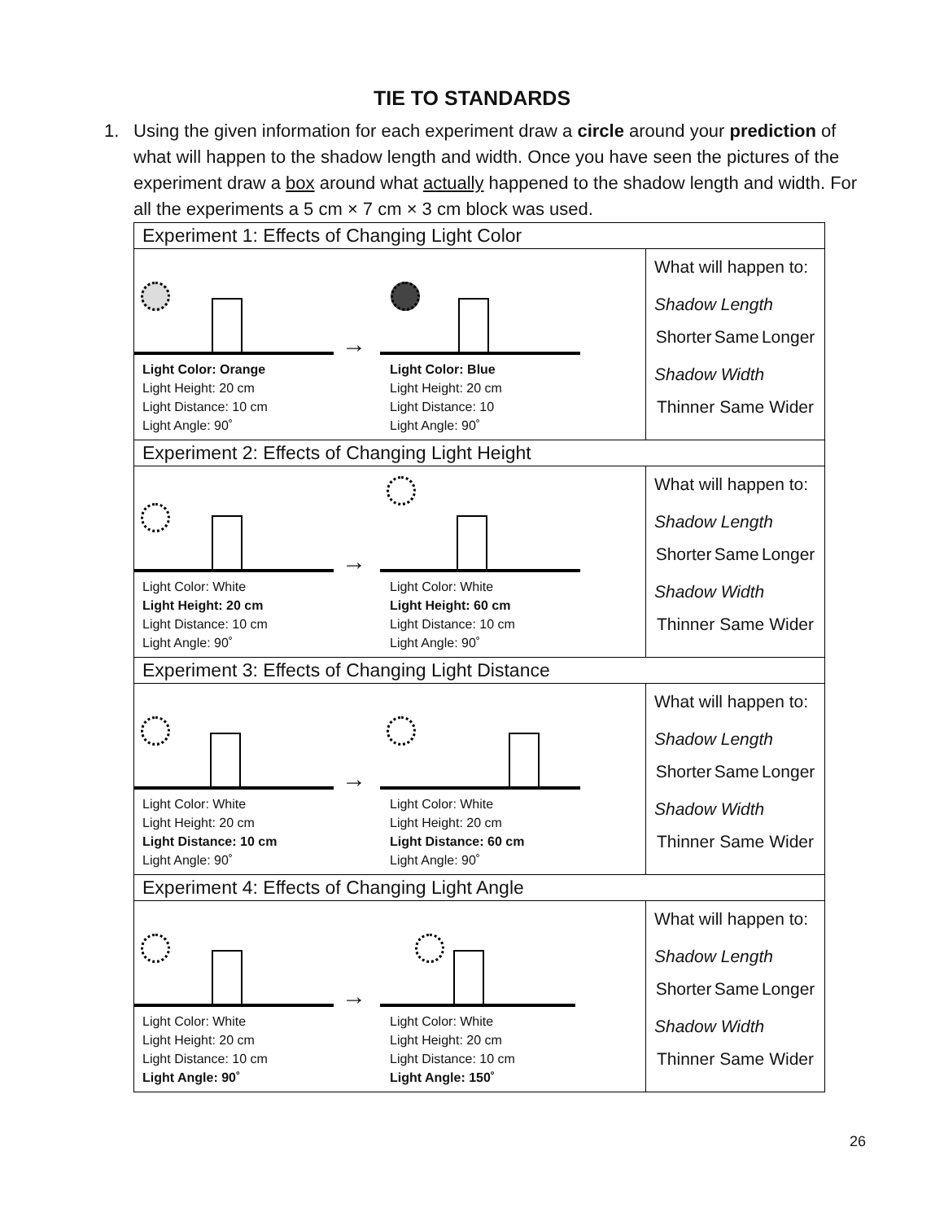TIE TO STANDARDS
1. Using the given information for each experiment draw a circle around your prediction of what will happen to the shadow length and width. Once you have seen the pictures of the experiment draw a box around what actually happened to the shadow length and width. For all the experiments a 5 cm × 7 cm × 3 cm block was used.
| Experiment 1: Effects of Changing Light Color | |
| → Light Color: Orange Light Height: 20 cm Light Distance: 10 cm Light Angle: 90˚ Light Color: Blue Light Height: 20 cm Light Distance: 10 Light Angle: 90˚ | What will happen to: Shadow Length Shorter Same Longer Shadow Width Thinner Same Wider |
| Experiment 2: Effects of Changing Light Height | |
| → Light Color: White Light Height: 20 cm Light Distance: 10 cm Light Angle: 90˚ Light Color: White Light Height: 60 cm Light Distance: 10 cm Light Angle: 90˚ | What will happen to: Shadow Length Shorter Same Longer Shadow Width Thinner Same Wider |
| Experiment 3: Effects of Changing Light Distance | |
| → Light Color: White Light Height: 20 cm Light Distance: 10 cm Light Angle: 90˚ Light Color: White Light Height: 20 cm Light Distance: 60 cm Light Angle: 90˚ | What will happen to: Shadow Length Shorter Same Longer Shadow Width Thinner Same Wider |
| Experiment 4: Effects of Changing Light Angle | |
| → Light Color: White Light Height: 20 cm Light Distance: 10 cm Light Angle: 90˚ Light Color: White Light Height: 20 cm Light Distance: 10 cm Light Angle: 150˚ | What will happen to: Shadow Length Shorter Same Longer Shadow Width Thinner Same Wider |
26